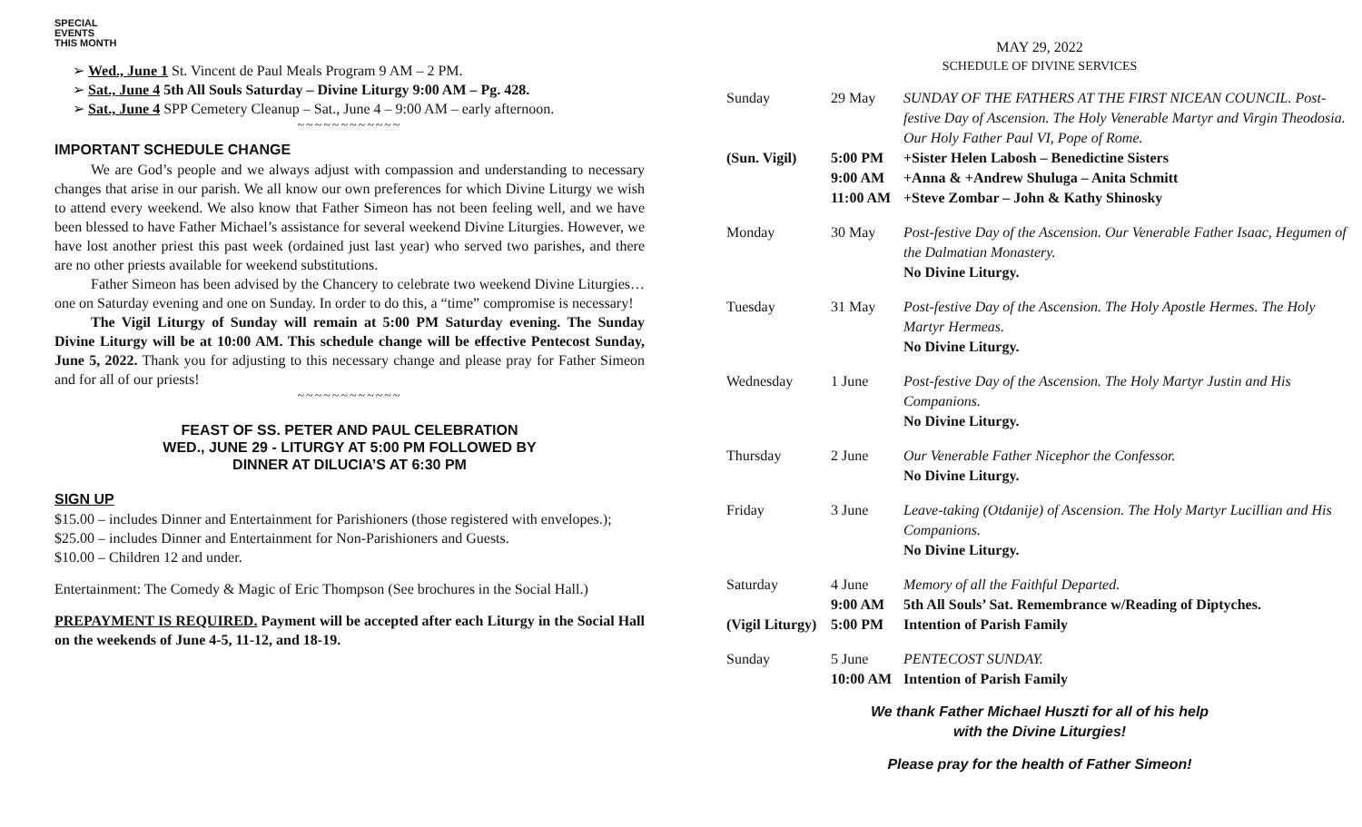SPECIAL
EVENTS
THIS MONTH
➢ Wed., June 1 St. Vincent de Paul Meals Program 9 AM – 2 PM.
➢ Sat., June 4 5th All Souls Saturday – Divine Liturgy 9:00 AM – Pg. 428.
➢ Sat., June 4 SPP Cemetery Cleanup – Sat., June 4 – 9:00 AM – early afternoon.
~~~~~~~~~~~~
IMPORTANT SCHEDULE CHANGE
We are God’s people and we always adjust with compassion and understanding to necessary changes that arise in our parish. We all know our own preferences for which Divine Liturgy we wish to attend every weekend. We also know that Father Simeon has not been feeling well, and we have been blessed to have Father Michael’s assistance for several weekend Divine Liturgies. However, we have lost another priest this past week (ordained just last year) who served two parishes, and there are no other priests available for weekend substitutions.
Father Simeon has been advised by the Chancery to celebrate two weekend Divine Liturgies…one on Saturday evening and one on Sunday. In order to do this, a “time” compromise is necessary!
The Vigil Liturgy of Sunday will remain at 5:00 PM Saturday evening. The Sunday Divine Liturgy will be at 10:00 AM. This schedule change will be effective Pentecost Sunday, June 5, 2022. Thank you for adjusting to this necessary change and please pray for Father Simeon and for all of our priests!
~~~~~~~~~~~~
FEAST OF SS. PETER AND PAUL CELEBRATION
WED., JUNE 29 - LITURGY AT 5:00 PM FOLLOWED BY
DINNER AT DILUCIA’S AT 6:30 PM
SIGN UP
$15.00 – includes Dinner and Entertainment for Parishioners (those registered with envelopes.);
$25.00 – includes Dinner and Entertainment for Non-Parishioners and Guests.
$10.00 – Children 12 and under.
Entertainment: The Comedy & Magic of Eric Thompson (See brochures in the Social Hall.)
PREPAYMENT IS REQUIRED. Payment will be accepted after each Liturgy in the Social Hall on the weekends of June 4-5, 11-12, and 18-19.
MAY 29, 2022
SCHEDULE OF DIVINE SERVICES
| Sunday | 29 May | SUNDAY OF THE FATHERS AT THE FIRST NICEAN COUNCIL. Post-festive Day of Ascension. The Holy Venerable Martyr and Virgin Theodosia. Our Holy Father Paul VI, Pope of Rome. |
| (Sun. Vigil) | 5:00 PM | +Sister Helen Labosh – Benedictine Sisters |
| | 9:00 AM | +Anna & +Andrew Shuluga – Anita Schmitt |
| | 11:00 AM | +Steve Zombar – John & Kathy Shinosky |
| Monday | 30 May | Post-festive Day of the Ascension. Our Venerable Father Isaac, Hegumen of the Dalmatian Monastery. No Divine Liturgy. |
| Tuesday | 31 May | Post-festive Day of the Ascension. The Holy Apostle Hermes. The Holy Martyr Hermeas. No Divine Liturgy. |
| Wednesday | 1 June | Post-festive Day of the Ascension. The Holy Martyr Justin and His Companions. No Divine Liturgy. |
| Thursday | 2 June | Our Venerable Father Nicephor the Confessor. No Divine Liturgy. |
| Friday | 3 June | Leave-taking (Otdanije) of Ascension. The Holy Martyr Lucillian and His Companions. No Divine Liturgy. |
| Saturday | 4 June | Memory of all the Faithful Departed. |
| | 9:00 AM | 5th All Souls’ Sat. Remembrance w/Reading of Diptyches. |
| (Vigil Liturgy) | 5:00 PM | Intention of Parish Family |
| Sunday | 5 June | PENTECOST SUNDAY. |
| | 10:00 AM | Intention of Parish Family |
We thank Father Michael Huszti for all of his help
with the Divine Liturgies!
Please pray for the health of Father Simeon!